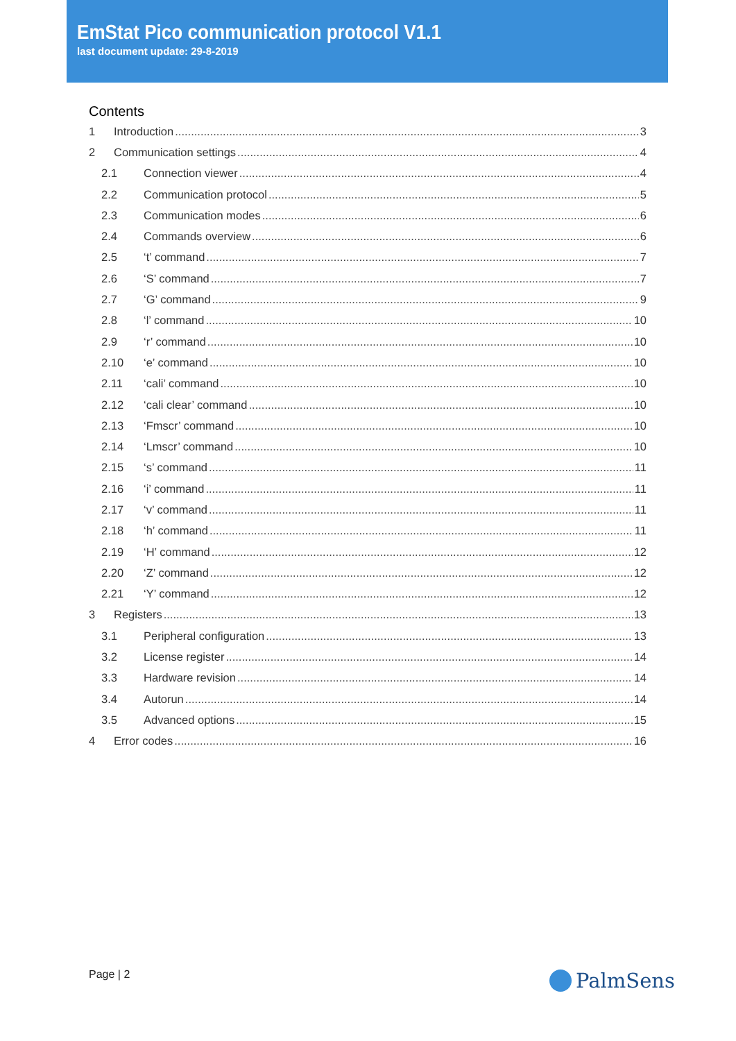EmStat Pico communication protocol V1.1
last document update: 29-8-2019
Contents
1 Introduction 3
2 Communication settings 4
2.1 Connection viewer 4
2.2 Communication protocol 5
2.3 Communication modes 6
2.4 Commands overview 6
2.5 ‘t’ command 7
2.6 ‘S’ command 7
2.7 ‘G’ command 9
2.8 ‘l’ command 10
2.9 ‘r’ command 10
2.10 ‘e’ command 10
2.11 ‘cali’ command 10
2.12 ‘cali clear’ command 10
2.13 ‘Fmscr’ command 10
2.14 ‘Lmscr’ command 10
2.15 ‘s’ command 11
2.16 ‘i’ command 11
2.17 ‘v’ command 11
2.18 ‘h’ command 11
2.19 ‘H’ command 12
2.20 ‘Z’ command 12
2.21 ‘Y’ command 12
3 Registers 13
3.1 Peripheral configuration 13
3.2 License register 14
3.3 Hardware revision 14
3.4 Autorun 14
3.5 Advanced options 15
4 Error codes 16
Page | 2 PalmSens